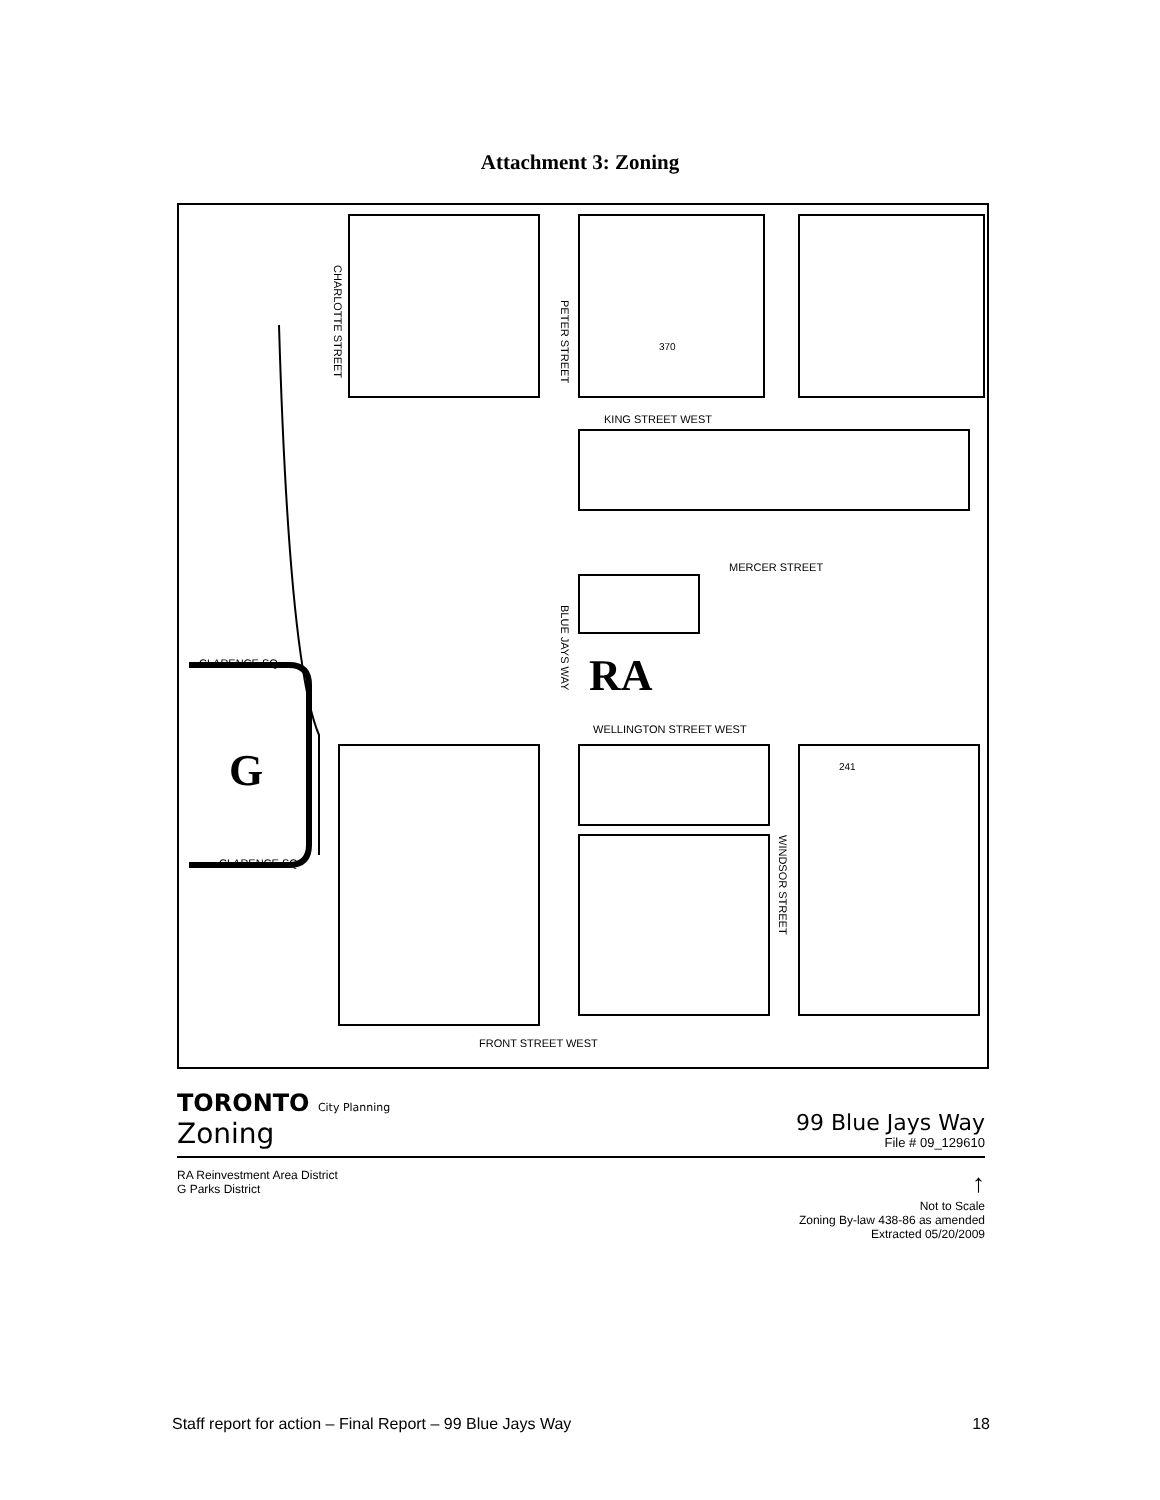Attachment 3: Zoning
KING STREET WEST
MERCER STREET
WELLINGTON STREET WEST
FRONT STREET WEST
CLARENCE SQ
CLARENCE SQ
CHARLOTTE STREET
PETER STREET
BLUE JAYS WAY
WINDSOR STREET
RA
G
370
241
TORONTO City Planning
Zoning
99 Blue Jays Way
File # 09_129610
RA Reinvestment Area District
G Parks District
↑
Not to Scale
Zoning By-law 438-86 as amended
Extracted 05/20/2009
Staff report for action – Final Report – 99 Blue Jays Way 18